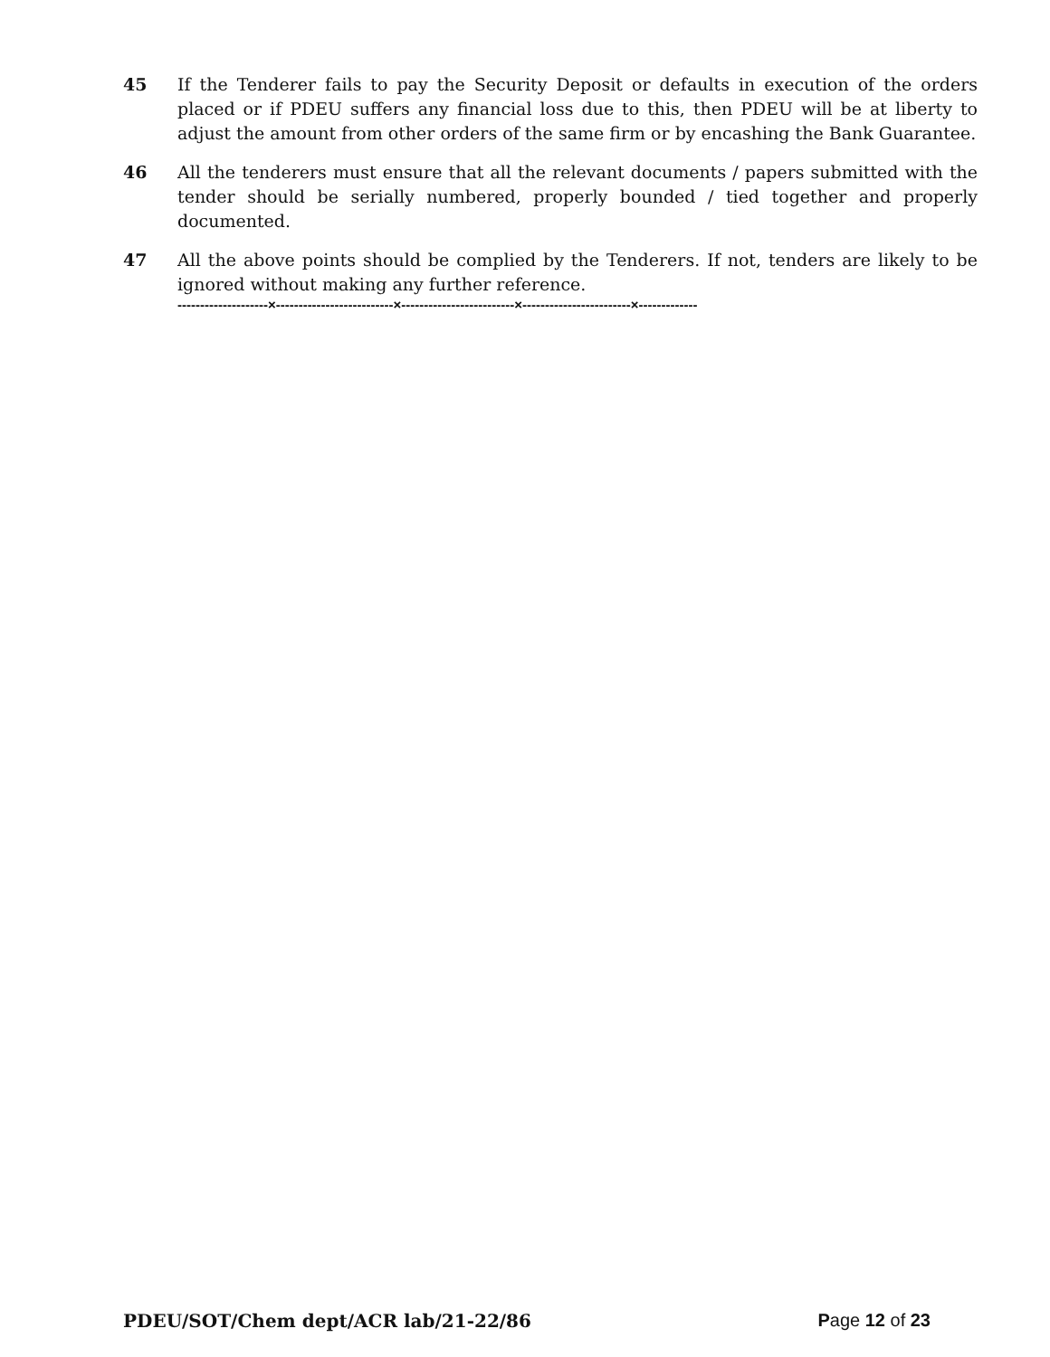45 If the Tenderer fails to pay the Security Deposit or defaults in execution of the orders placed or if PDEU suffers any financial loss due to this, then PDEU will be at liberty to adjust the amount from other orders of the same firm or by encashing the Bank Guarantee.
46 All the tenderers must ensure that all the relevant documents / papers submitted with the tender should be serially numbered, properly bounded / tied together and properly documented.
47 All the above points should be complied by the Tenderers. If not, tenders are likely to be ignored without making any further reference.
--------------------×--------------------------×-------------------------×------------------------×-------------
PDEU/SOT/Chem dept/ACR lab/21-22/86 Page 12 of 23